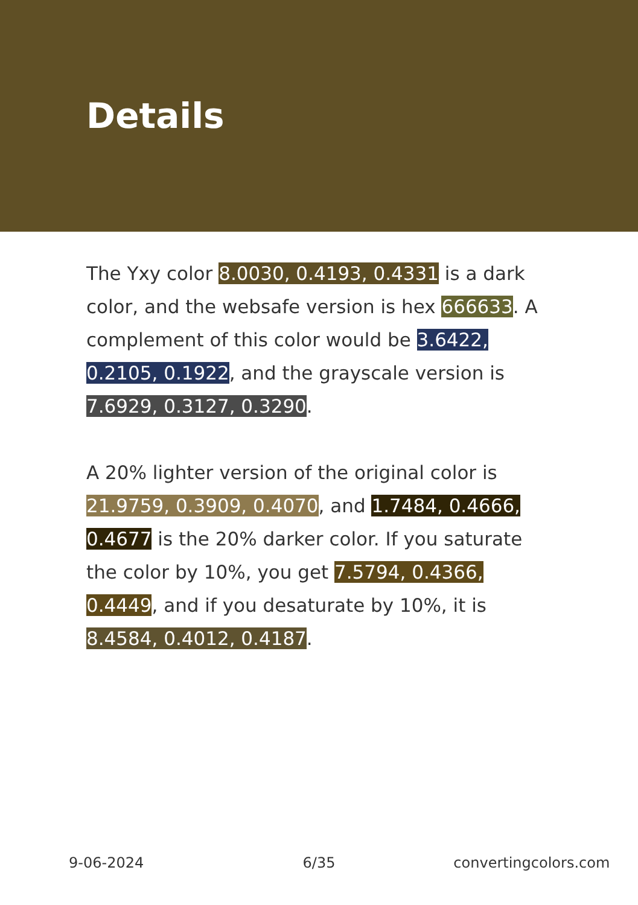Details
The Yxy color 8.0030, 0.4193, 0.4331 is a dark color, and the websafe version is hex 666633. A complement of this color would be 3.6422, 0.2105, 0.1922, and the grayscale version is 7.6929, 0.3127, 0.3290.
A 20% lighter version of the original color is 21.9759, 0.3909, 0.4070, and 1.7484, 0.4666, 0.4677 is the 20% darker color. If you saturate the color by 10%, you get 7.5794, 0.4366, 0.4449, and if you desaturate by 10%, it is 8.4584, 0.4012, 0.4187.
9-06-2024 6/35 convertingcolors.com